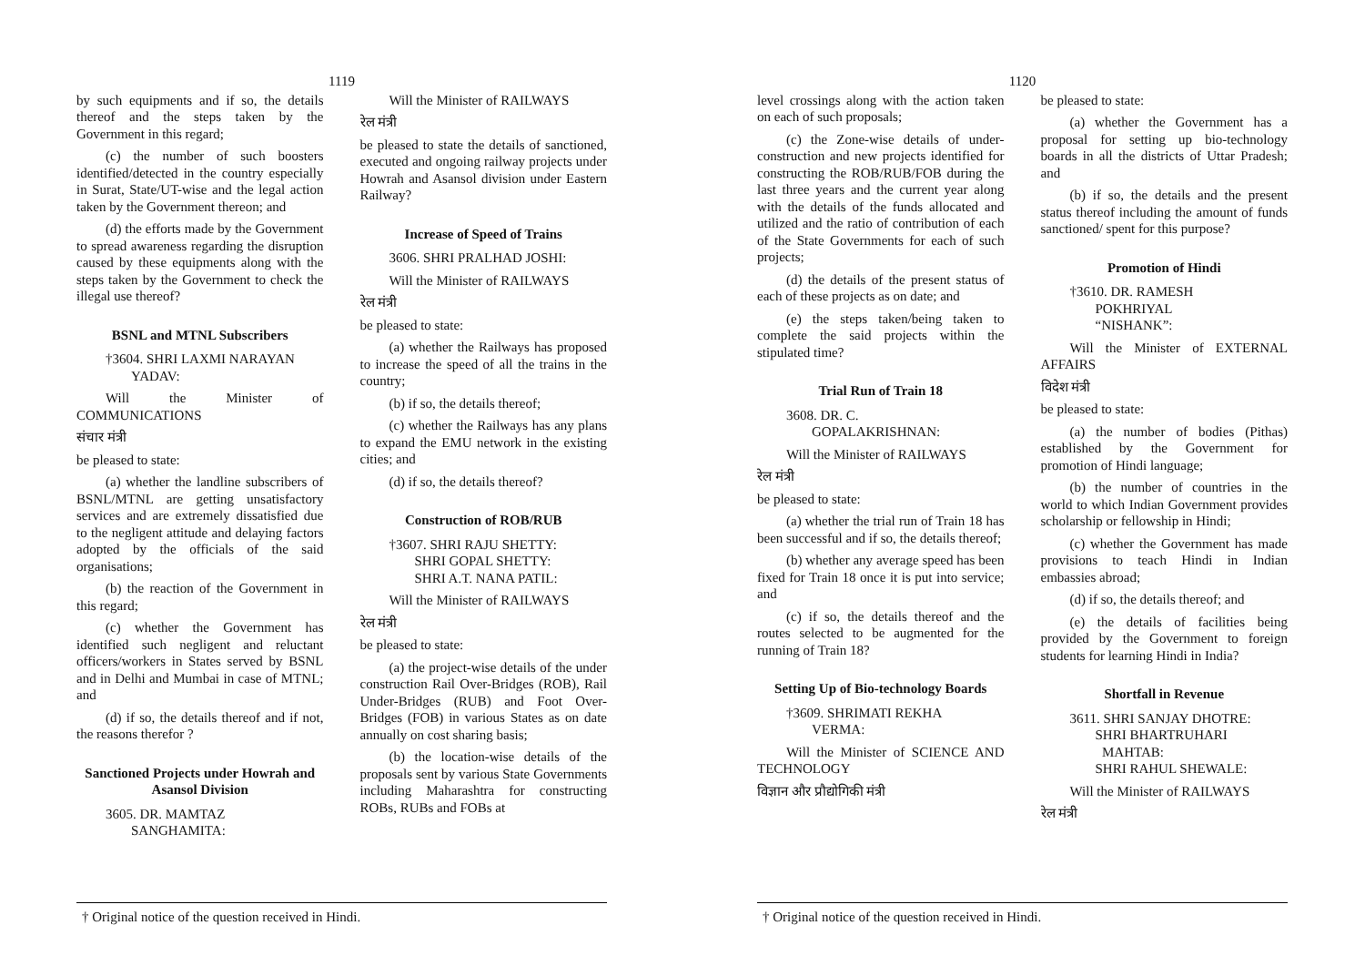1119
by such equipments and if so, the details thereof and the steps taken by the Government in this regard;
(c) the number of such boosters identified/detected in the country especially in Surat, State/UT-wise and the legal action taken by the Government thereon; and
(d) the efforts made by the Government to spread awareness regarding the disruption caused by these equipments along with the steps taken by the Government to check the illegal use thereof?
BSNL and MTNL Subscribers
†3604. SHRI LAXMI NARAYAN
YADAV:
Will the Minister of COMMUNICATIONS
संचार मंत्री
be pleased to state:
(a) whether the landline subscribers of BSNL/MTNL are getting unsatisfactory services and are extremely dissatisfied due to the negligent attitude and delaying factors adopted by the officials of the said organisations;
(b) the reaction of the Government in this regard;
(c) whether the Government has identified such negligent and reluctant officers/workers in States served by BSNL and in Delhi and Mumbai in case of MTNL; and
(d) if so, the details thereof and if not, the reasons therefor ?
Sanctioned Projects under Howrah and Asansol Division
3605. DR. MAMTAZ
SANGHAMITA:
Will the Minister of RAILWAYS
रेल मंत्री
be pleased to state the details of sanctioned, executed and ongoing railway projects under Howrah and Asansol division under Eastern Railway?
Increase of Speed of Trains
3606. SHRI PRALHAD JOSHI:
Will the Minister of RAILWAYS
रेल मंत्री
be pleased to state:
(a) whether the Railways has proposed to increase the speed of all the trains in the country;
(b) if so, the details thereof;
(c) whether the Railways has any plans to expand the EMU network in the existing cities; and
(d) if so, the details thereof?
Construction of ROB/RUB
†3607. SHRI RAJU SHETTY:
SHRI GOPAL SHETTY:
SHRI A.T. NANA PATIL:
Will the Minister of RAILWAYS
रेल मंत्री
be pleased to state:
(a) the project-wise details of the under construction Rail Over-Bridges (ROB), Rail Under-Bridges (RUB) and Foot Over-Bridges (FOB) in various States as on date annually on cost sharing basis;
(b) the location-wise details of the proposals sent by various State Governments including Maharashtra for constructing ROBs, RUBs and FOBs at
† Original notice of the question received in Hindi.
1120
level crossings along with the action taken on each of such proposals;
(c) the Zone-wise details of under-construction and new projects identified for constructing the ROB/RUB/FOB during the last three years and the current year along with the details of the funds allocated and utilized and the ratio of contribution of each of the State Governments for each of such projects;
(d) the details of the present status of each of these projects as on date; and
(e) the steps taken/being taken to complete the said projects within the stipulated time?
Trial Run of Train 18
3608. DR. C.
GOPALAKRISHNAN:
Will the Minister of RAILWAYS
रेल मंत्री
be pleased to state:
(a) whether the trial run of Train 18 has been successful and if so, the details thereof;
(b) whether any average speed has been fixed for Train 18 once it is put into service; and
(c) if so, the details thereof and the routes selected to be augmented for the running of Train 18?
Setting Up of Bio-technology Boards
†3609. SHRIMATI REKHA
VERMA:
Will the Minister of SCIENCE AND TECHNOLOGY
विज्ञान और प्रौद्योगिकी मंत्री
be pleased to state:
(a) whether the Government has a proposal for setting up bio-technology boards in all the districts of Uttar Pradesh; and
(b) if so, the details and the present status thereof including the amount of funds sanctioned/ spent for this purpose?
Promotion of Hindi
†3610. DR. RAMESH
POKHRIYAL
“NISHANK”:
Will the Minister of EXTERNAL AFFAIRS
विदेश मंत्री
be pleased to state:
(a) the number of bodies (Pithas) established by the Government for promotion of Hindi language;
(b) the number of countries in the world to which Indian Government provides scholarship or fellowship in Hindi;
(c) whether the Government has made provisions to teach Hindi in Indian embassies abroad;
(d) if so, the details thereof; and
(e) the details of facilities being provided by the Government to foreign students for learning Hindi in India?
Shortfall in Revenue
3611. SHRI SANJAY DHOTRE:
SHRI BHARTRUHARI
MAHTAB:
SHRI RAHUL SHEWALE:
Will the Minister of RAILWAYS
रेल मंत्री
† Original notice of the question received in Hindi.